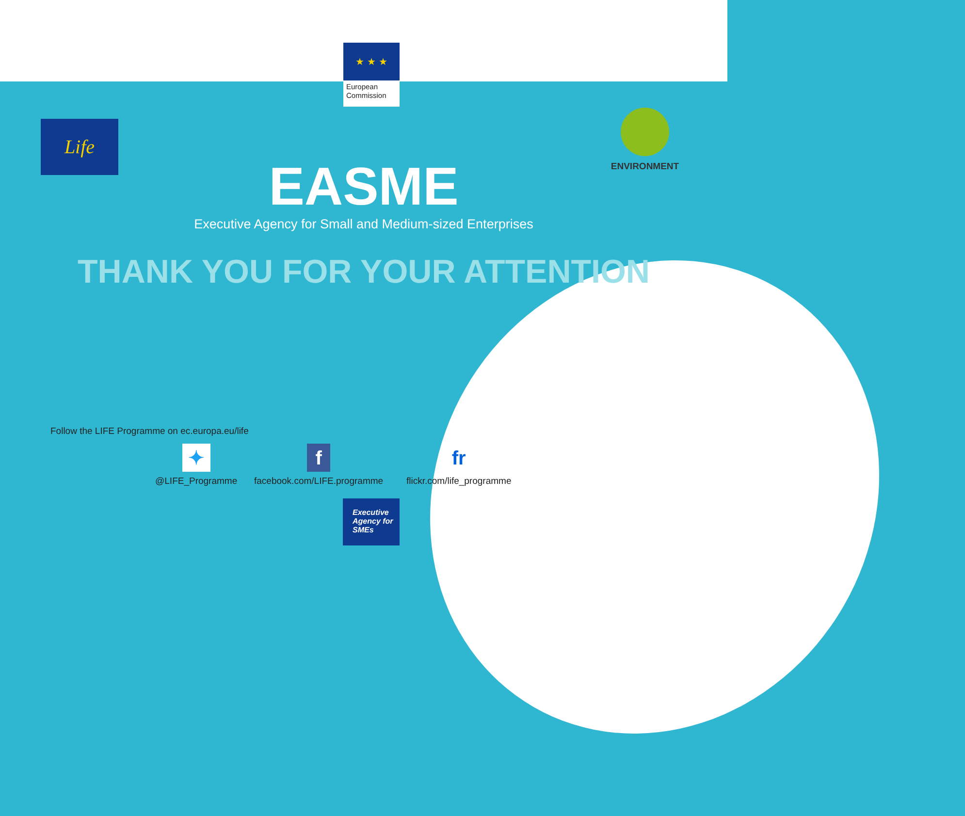★ ★ ★
European
Commission
Life
ENVIRONMENT
EASME
Executive Agency for Small and Medium-sized Enterprises
THANK YOU FOR YOUR ATTENTION
Follow the LIFE Programme on ec.europa.eu/life
✦
@LIFE_Programme
f
facebook.com/LIFE.programme
fr
flickr.com/life_programme
Executive
Agency for
SMEs